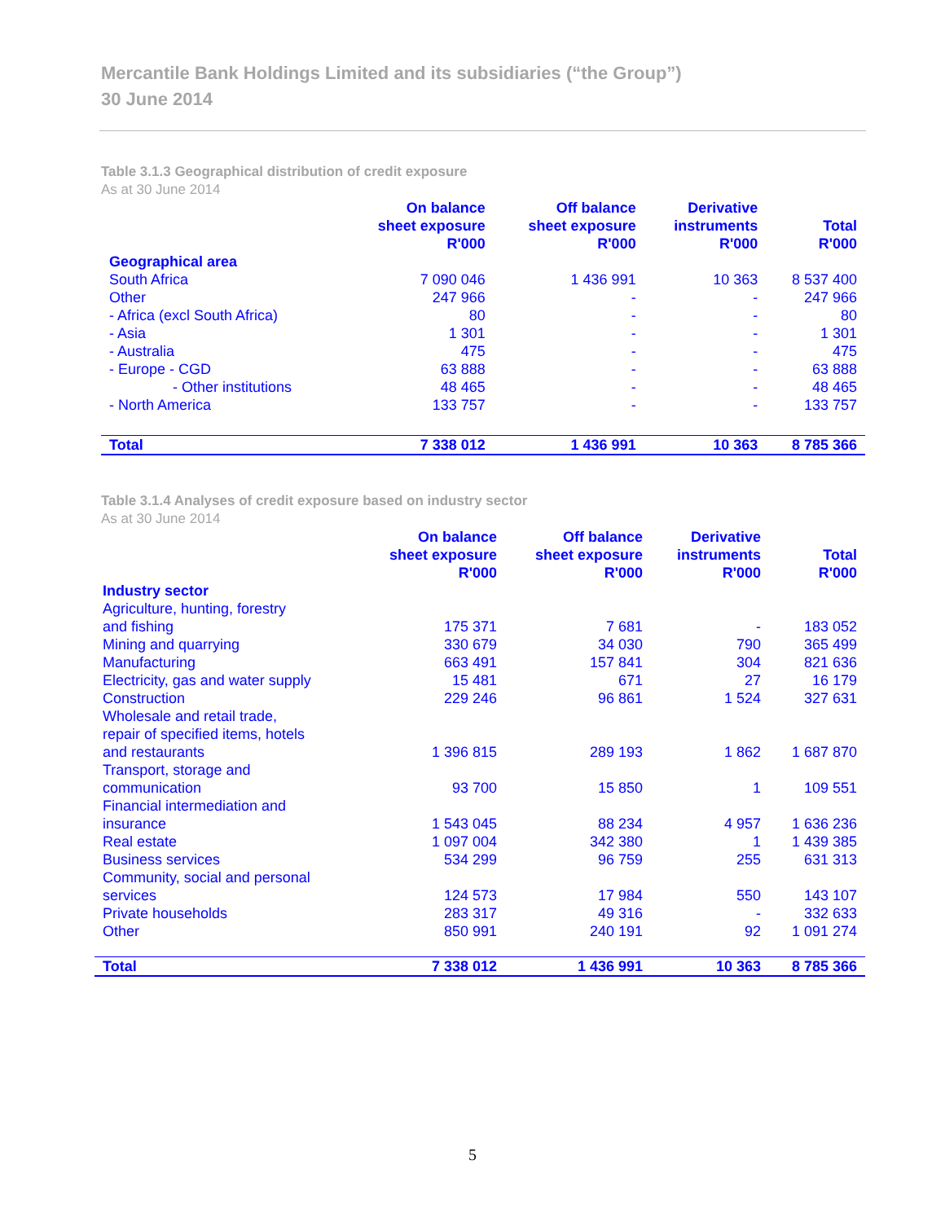Mercantile Bank Holdings Limited and its subsidiaries (“the Group”)
30 June 2014
Table 3.1.3 Geographical distribution of credit exposure
As at 30 June 2014
| | On balance sheet exposure R'000 | Off balance sheet exposure R'000 | Derivative instruments R'000 | Total R'000 |
| --- | --- | --- | --- | --- |
| Geographical area | | | | |
| South Africa | 7 090 046 | 1 436 991 | 10 363 | 8 537 400 |
| Other | 247 966 | - | - | 247 966 |
| - Africa (excl South Africa) | 80 | - | - | 80 |
| - Asia | 1 301 | - | - | 1 301 |
| - Australia | 475 | - | - | 475 |
| - Europe - CGD | 63 888 | - | - | 63 888 |
| - Other institutions | 48 465 | - | - | 48 465 |
| - North America | 133 757 | - | - | 133 757 |
| Total | 7 338 012 | 1 436 991 | 10 363 | 8 785 366 |
Table 3.1.4 Analyses of credit exposure based on industry sector
As at 30 June 2014
| | On balance sheet exposure R'000 | Off balance sheet exposure R'000 | Derivative instruments R'000 | Total R'000 |
| --- | --- | --- | --- | --- |
| Industry sector | | | | |
| Agriculture, hunting, forestry and fishing | 175 371 | 7 681 | - | 183 052 |
| Mining and quarrying | 330 679 | 34 030 | 790 | 365 499 |
| Manufacturing | 663 491 | 157 841 | 304 | 821 636 |
| Electricity, gas and water supply | 15 481 | 671 | 27 | 16 179 |
| Construction | 229 246 | 96 861 | 1 524 | 327 631 |
| Wholesale and retail trade, repair of specified items, hotels and restaurants | 1 396 815 | 289 193 | 1 862 | 1 687 870 |
| Transport, storage and communication | 93 700 | 15 850 | 1 | 109 551 |
| Financial intermediation and insurance | 1 543 045 | 88 234 | 4 957 | 1 636 236 |
| Real estate | 1 097 004 | 342 380 | 1 | 1 439 385 |
| Business services | 534 299 | 96 759 | 255 | 631 313 |
| Community, social and personal services | 124 573 | 17 984 | 550 | 143 107 |
| Private households | 283 317 | 49 316 | - | 332 633 |
| Other | 850 991 | 240 191 | 92 | 1 091 274 |
| Total | 7 338 012 | 1 436 991 | 10 363 | 8 785 366 |
5